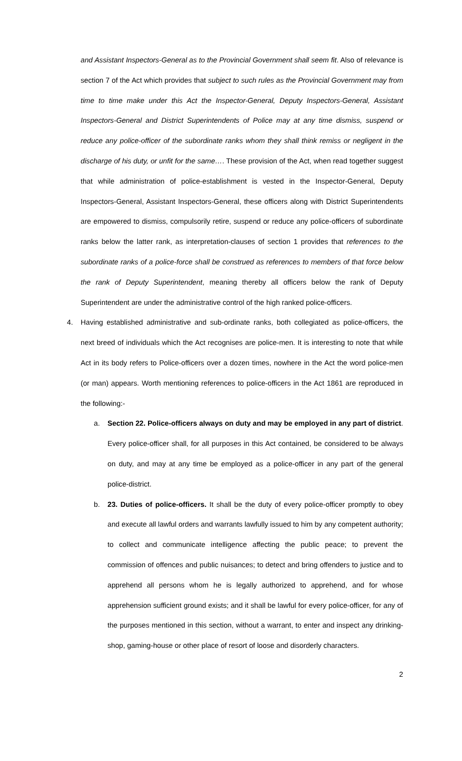and Assistant Inspectors-General as to the Provincial Government shall seem fit. Also of relevance is section 7 of the Act which provides that subject to such rules as the Provincial Government may from time to time make under this Act the Inspector-General, Deputy Inspectors-General, Assistant Inspectors-General and District Superintendents of Police may at any time dismiss, suspend or reduce any police-officer of the subordinate ranks whom they shall think remiss or negligent in the discharge of his duty, or unfit for the same…. These provision of the Act, when read together suggest that while administration of police-establishment is vested in the Inspector-General, Deputy Inspectors-General, Assistant Inspectors-General, these officers along with District Superintendents are empowered to dismiss, compulsorily retire, suspend or reduce any police-officers of subordinate ranks below the latter rank, as interpretation-clauses of section 1 provides that references to the subordinate ranks of a police-force shall be construed as references to members of that force below the rank of Deputy Superintendent, meaning thereby all officers below the rank of Deputy Superintendent are under the administrative control of the high ranked police-officers.
4. Having established administrative and sub-ordinate ranks, both collegiated as police-officers, the next breed of individuals which the Act recognises are police-men. It is interesting to note that while Act in its body refers to Police-officers over a dozen times, nowhere in the Act the word police-men (or man) appears. Worth mentioning references to police-officers in the Act 1861 are reproduced in the following:-
a. Section 22. Police-officers always on duty and may be employed in any part of district. Every police-officer shall, for all purposes in this Act contained, be considered to be always on duty, and may at any time be employed as a police-officer in any part of the general police-district.
b. 23. Duties of police-officers. It shall be the duty of every police-officer promptly to obey and execute all lawful orders and warrants lawfully issued to him by any competent authority; to collect and communicate intelligence affecting the public peace; to prevent the commission of offences and public nuisances; to detect and bring offenders to justice and to apprehend all persons whom he is legally authorized to apprehend, and for whose apprehension sufficient ground exists; and it shall be lawful for every police-officer, for any of the purposes mentioned in this section, without a warrant, to enter and inspect any drinking-shop, gaming-house or other place of resort of loose and disorderly characters.
2